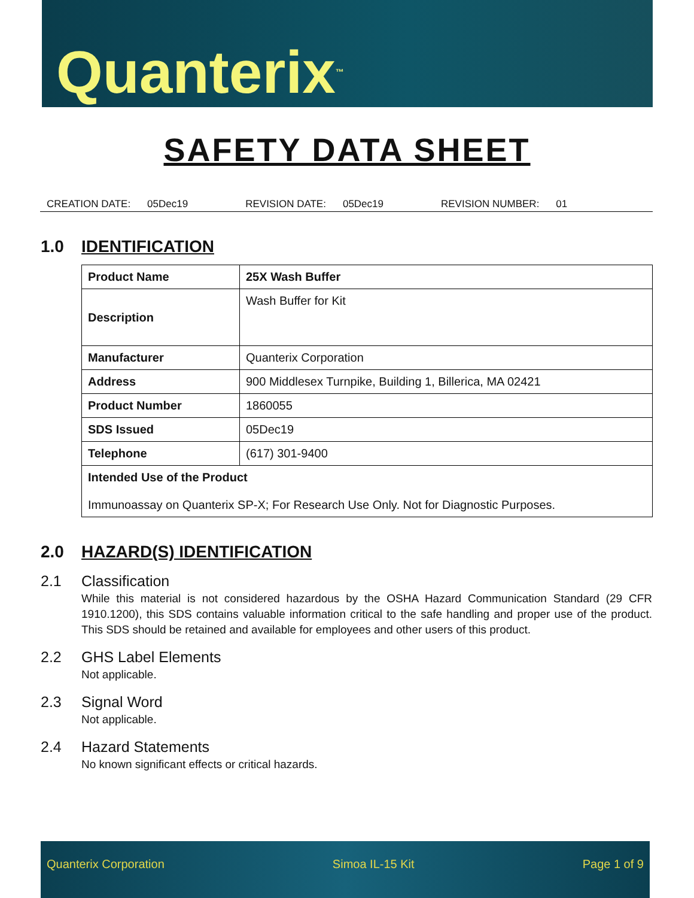Quanterix<sup>™</sup>
SAFETY DATA SHEET
CREATION DATE: 05Dec19 REVISION DATE: 05Dec19 REVISION NUMBER: 01
1.0 IDENTIFICATION
| Product Name | 25X Wash Buffer |
| Description | Wash Buffer for Kit |
| Manufacturer | Quanterix Corporation |
| Address | 900 Middlesex Turnpike, Building 1, Billerica, MA 02421 |
| Product Number | 1860055 |
| SDS Issued | 05Dec19 |
| Telephone | (617) 301-9400 |
| Intended Use of the Product Immunoassay on Quanterix SP-X; For Research Use Only. Not for Diagnostic Purposes. | |
2.0 HAZARD(S) IDENTIFICATION
2.1 Classification
While this material is not considered hazardous by the OSHA Hazard Communication Standard (29 CFR 1910.1200), this SDS contains valuable information critical to the safe handling and proper use of the product. This SDS should be retained and available for employees and other users of this product.
2.2 GHS Label Elements
Not applicable.
2.3 Signal Word
Not applicable.
2.4 Hazard Statements
No known significant effects or critical hazards.
Quanterix Corporation Simoa IL-15 Kit Page 1 of 9